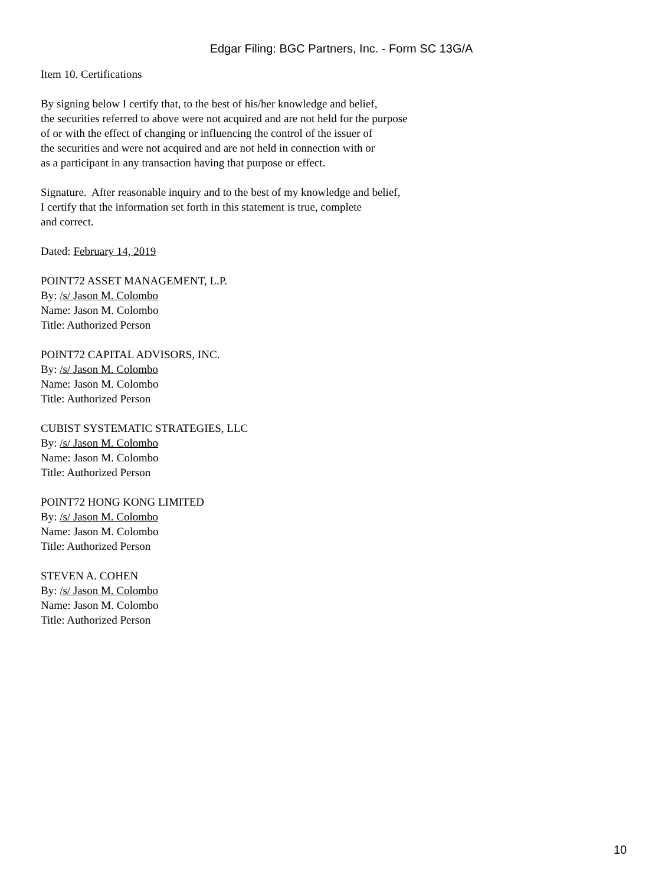Edgar Filing: BGC Partners, Inc. - Form SC 13G/A
Item 10. Certifications
By signing below I certify that, to the best of his/her knowledge and belief,
the securities referred to above were not acquired and are not held for the purpose
of or with the effect of changing or influencing the control of the issuer of
the securities and were not acquired and are not held in connection with or
as a participant in any transaction having that purpose or effect.
Signature. After reasonable inquiry and to the best of my knowledge and belief,
I certify that the information set forth in this statement is true, complete
and correct.
Dated: February 14, 2019
POINT72 ASSET MANAGEMENT, L.P.
By: /s/ Jason M. Colombo
Name: Jason M. Colombo
Title: Authorized Person
POINT72 CAPITAL ADVISORS, INC.
By: /s/ Jason M. Colombo
Name: Jason M. Colombo
Title: Authorized Person
CUBIST SYSTEMATIC STRATEGIES, LLC
By: /s/ Jason M. Colombo
Name: Jason M. Colombo
Title: Authorized Person
POINT72 HONG KONG LIMITED
By: /s/ Jason M. Colombo
Name: Jason M. Colombo
Title: Authorized Person
STEVEN A. COHEN
By: /s/ Jason M. Colombo
Name: Jason M. Colombo
Title: Authorized Person
10